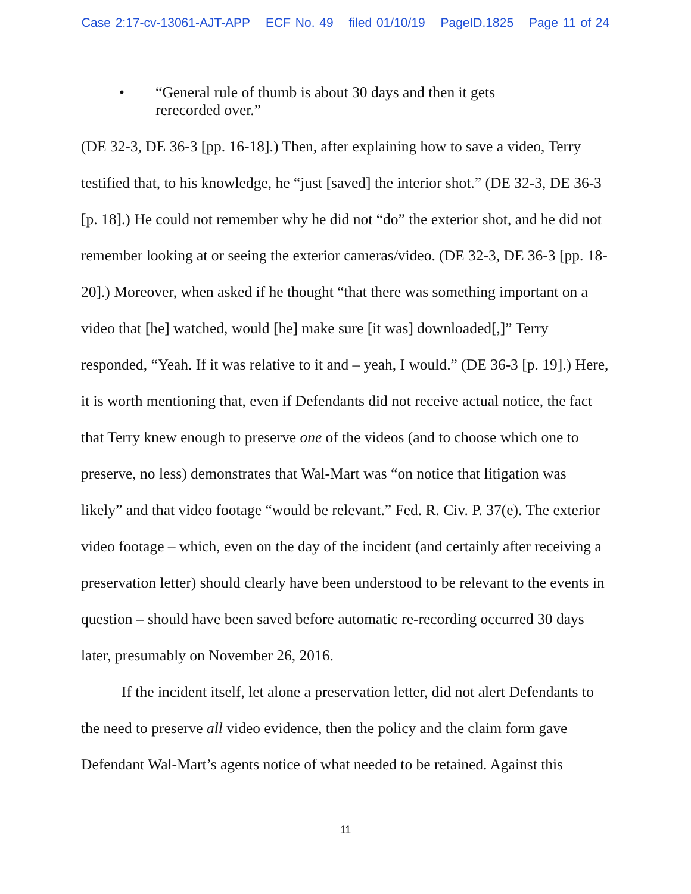Case 2:17-cv-13061-AJT-APP ECF No. 49 filed 01/10/19 PageID.1825 Page 11 of 24
• “General rule of thumb is about 30 days and then it gets rerecorded over.”
(DE 32-3, DE 36-3 [pp. 16-18].) Then, after explaining how to save a video, Terry testified that, to his knowledge, he “just [saved] the interior shot.” (DE 32-3, DE 36-3 [p. 18].) He could not remember why he did not “do” the exterior shot, and he did not remember looking at or seeing the exterior cameras/video. (DE 32-3, DE 36-3 [pp. 18-20].) Moreover, when asked if he thought “that there was something important on a video that [he] watched, would [he] make sure [it was] downloaded[,]” Terry responded, “Yeah. If it was relative to it and – yeah, I would.” (DE 36-3 [p. 19].) Here, it is worth mentioning that, even if Defendants did not receive actual notice, the fact that Terry knew enough to preserve one of the videos (and to choose which one to preserve, no less) demonstrates that Wal-Mart was “on notice that litigation was likely” and that video footage “would be relevant.” Fed. R. Civ. P. 37(e). The exterior video footage – which, even on the day of the incident (and certainly after receiving a preservation letter) should clearly have been understood to be relevant to the events in question – should have been saved before automatic re-recording occurred 30 days later, presumably on November 26, 2016.
If the incident itself, let alone a preservation letter, did not alert Defendants to the need to preserve all video evidence, then the policy and the claim form gave Defendant Wal-Mart’s agents notice of what needed to be retained. Against this
11